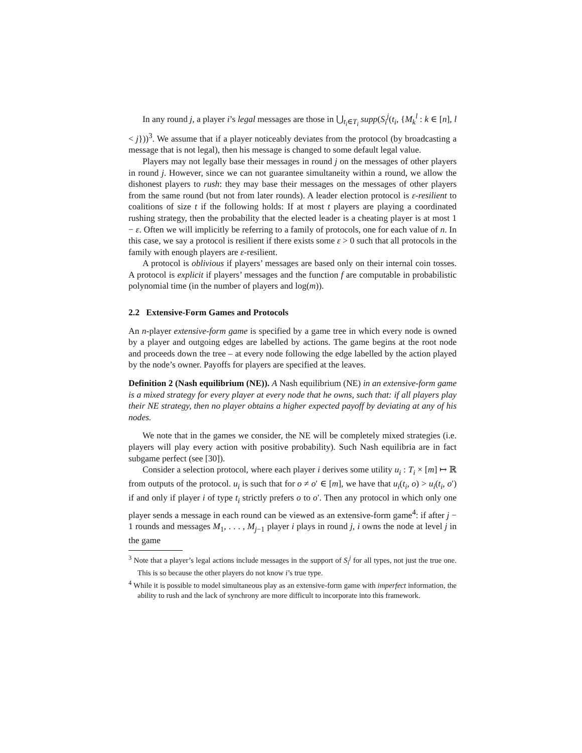In any round j, a player i’s legal messages are those in ⋃<sub>t<sub>i</sub>∈T<sub>i</sub></sub> supp(S<sub>i</sub><sup>j</sup>(t<sub>i</sub>, {M<sub>k</sub><sup>l</sup> : k ∈ [n], l < j}))<sup>3</sup>. We assume that if a player noticeably deviates from the protocol (by broadcasting a message that is not legal), then his message is changed to some default legal value.
Players may not legally base their messages in round j on the messages of other players in round j. However, since we can not guarantee simultaneity within a round, we allow the dishonest players to rush: they may base their messages on the messages of other players from the same round (but not from later rounds). A leader election protocol is ε-resilient to coalitions of size t if the following holds: If at most t players are playing a coordinated rushing strategy, then the probability that the elected leader is a cheating player is at most 1 − ε. Often we will implicitly be referring to a family of protocols, one for each value of n. In this case, we say a protocol is resilient if there exists some ε > 0 such that all protocols in the family with enough players are ε-resilient.
A protocol is oblivious if players’ messages are based only on their internal coin tosses. A protocol is explicit if players’ messages and the function f are computable in probabilistic polynomial time (in the number of players and log(m)).
2.2 Extensive-Form Games and Protocols
An n-player extensive-form game is specified by a game tree in which every node is owned by a player and outgoing edges are labelled by actions. The game begins at the root node and proceeds down the tree – at every node following the edge labelled by the action played by the node’s owner. Payoffs for players are specified at the leaves.
Definition 2 (Nash equilibrium (NE)). A Nash equilibrium (NE) in an extensive-form game is a mixed strategy for every player at every node that he owns, such that: if all players play their NE strategy, then no player obtains a higher expected payoff by deviating at any of his nodes.
We note that in the games we consider, the NE will be completely mixed strategies (i.e. players will play every action with positive probability). Such Nash equilibria are in fact subgame perfect (see [30]).
Consider a selection protocol, where each player i derives some utility u<sub>i</sub> : T<sub>i</sub> × [m] ↦ ℝ from outputs of the protocol. u<sub>i</sub> is such that for o ≠ o′ ∈ [m], we have that u<sub>i</sub>(t<sub>i</sub>, o) > u<sub>i</sub>(t<sub>i</sub>, o′) if and only if player i of type t<sub>i</sub> strictly prefers o to o′. Then any protocol in which only one player sends a message in each round can be viewed as an extensive-form game<sup>4</sup>: if after j − 1 rounds and messages M<sub>1</sub>, . . . , M<sub>j−1</sub> player i plays in round j, i owns the node at level j in the game
<sup>3</sup> Note that a player’s legal actions include messages in the support of S<sub>i</sub><sup>j</sup> for all types, not just the true one. This is so because the other players do not know i’s true type.
<sup>4</sup> While it is possible to model simultaneous play as an extensive-form game with imperfect information, the ability to rush and the lack of synchrony are more difficult to incorporate into this framework.